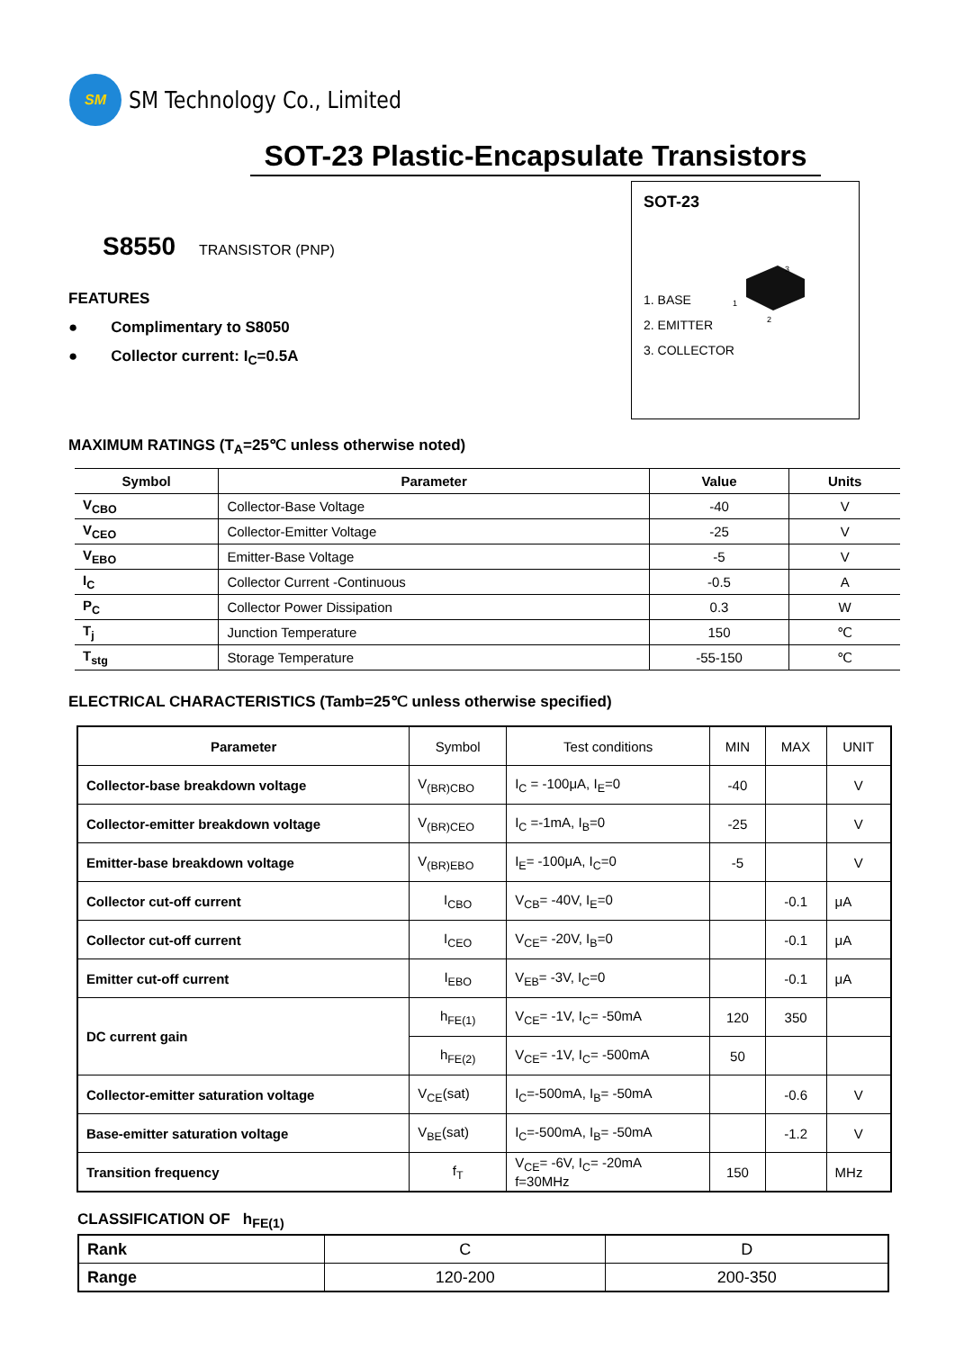SM
SM Technology Co., Limited
SOT-23 Plastic-Encapsulate Transistors
SOT-23
3
1
2
1. BASE
2. EMITTER
3. COLLECTOR
S8550 TRANSISTOR (PNP)
FEATURES
● Complimentary to S8050
● Collector current: I<sub>C</sub>=0.5A
MAXIMUM RATINGS (T<sub>A</sub>=25℃ unless otherwise noted)
| Symbol | Parameter | Value | Units |
| --- | --- | --- | --- |
| V<sub>CBO</sub> | Collector-Base Voltage | -40 | V |
| V<sub>CEO</sub> | Collector-Emitter Voltage | -25 | V |
| V<sub>EBO</sub> | Emitter-Base Voltage | -5 | V |
| I<sub>C</sub> | Collector Current -Continuous | -0.5 | A |
| P<sub>C</sub> | Collector Power Dissipation | 0.3 | W |
| T<sub>j</sub> | Junction Temperature | 150 | ℃ |
| T<sub>stg</sub> | Storage Temperature | -55-150 | ℃ |
ELECTRICAL CHARACTERISTICS (Tamb=25℃ unless otherwise specified)
| Parameter | Symbol | Test conditions | MIN | MAX | UNIT |
| --- | --- | --- | --- | --- | --- |
| Collector-base breakdown voltage | V<sub>(BR)CBO</sub> | I<sub>C</sub> = -100μA, I<sub>E</sub>=0 | -40 | | V |
| Collector-emitter breakdown voltage | V<sub>(BR)CEO</sub> | I<sub>C</sub> =-1mA, I<sub>B</sub>=0 | -25 | | V |
| Emitter-base breakdown voltage | V<sub>(BR)EBO</sub> | I<sub>E</sub>= -100μA, I<sub>C</sub>=0 | -5 | | V |
| Collector cut-off current | I<sub>CBO</sub> | V<sub>CB</sub>= -40V, I<sub>E</sub>=0 | | -0.1 | μA |
| Collector cut-off current | I<sub>CEO</sub> | V<sub>CE</sub>= -20V, I<sub>B</sub>=0 | | -0.1 | μA |
| Emitter cut-off current | I<sub>EBO</sub> | V<sub>EB</sub>= -3V, I<sub>C</sub>=0 | | -0.1 | μA |
| DC current gain | h<sub>FE(1)</sub> | V<sub>CE</sub>= -1V, I<sub>C</sub>= -50mA | 120 | 350 | |
| | h<sub>FE(2)</sub> | V<sub>CE</sub>= -1V, I<sub>C</sub>= -500mA | 50 | | |
| Collector-emitter saturation voltage | V<sub>CE</sub>(sat) | I<sub>C</sub>=-500mA, I<sub>B</sub>= -50mA | | -0.6 | V |
| Base-emitter saturation voltage | V<sub>BE</sub>(sat) | I<sub>C</sub>=-500mA, I<sub>B</sub>= -50mA | | -1.2 | V |
| Transition frequency | f<sub>T</sub> | V<sub>CE</sub>= -6V, I<sub>C</sub>= -20mA f=30MHz | 150 | | MHz |
CLASSIFICATION OF h<sub>FE(1)</sub>
| Rank | C | D |
| Range | 120-200 | 200-350 |